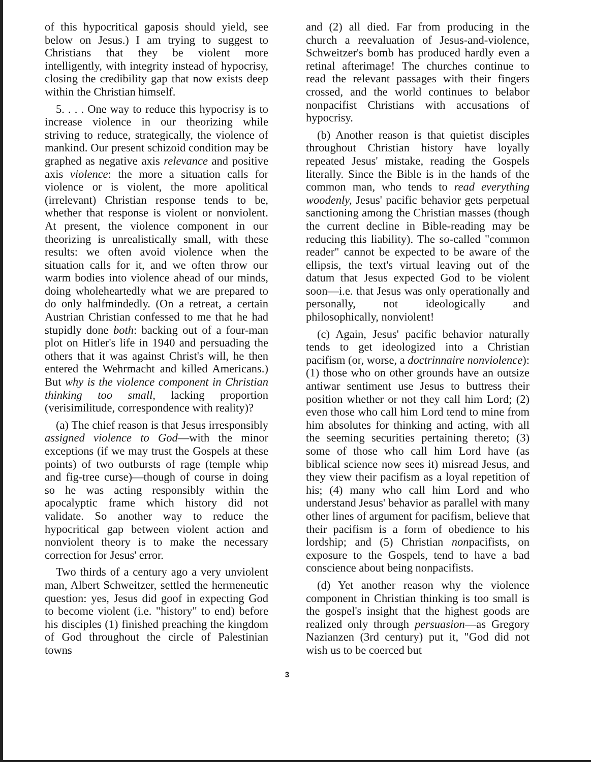of this hypocritical gaposis should yield, see below on Jesus.) I am trying to suggest to Christians that they be violent more intelligently, with integrity instead of hypocrisy, closing the credibility gap that now exists deep within the Christian himself.
5. . . . One way to reduce this hypocrisy is to increase violence in our theorizing while striving to reduce, strategically, the violence of mankind. Our present schizoid condition may be graphed as negative axis relevance and positive axis violence: the more a situation calls for violence or is violent, the more apolitical (irrelevant) Christian response tends to be, whether that response is violent or nonviolent. At present, the violence component in our theorizing is unrealistically small, with these results: we often avoid violence when the situation calls for it, and we often throw our warm bodies into violence ahead of our minds, doing wholeheartedly what we are prepared to do only halfmindedly. (On a retreat, a certain Austrian Christian confessed to me that he had stupidly done both: backing out of a four-man plot on Hitler's life in 1940 and persuading the others that it was against Christ's will, he then entered the Wehrmacht and killed Americans.) But why is the violence component in Christian thinking too small, lacking proportion (verisimilitude, correspondence with reality)?
(a) The chief reason is that Jesus irresponsibly assigned violence to God—with the minor exceptions (if we may trust the Gospels at these points) of two outbursts of rage (temple whip and fig-tree curse)—though of course in doing so he was acting responsibly within the apocalyptic frame which history did not validate. So another way to reduce the hypocritical gap between violent action and nonviolent theory is to make the necessary correction for Jesus' error.
Two thirds of a century ago a very unviolent man, Albert Schweitzer, settled the hermeneutic question: yes, Jesus did goof in expecting God to become violent (i.e. "history" to end) before his disciples (1) finished preaching the kingdom of God throughout the circle of Palestinian towns
and (2) all died. Far from producing in the church a reevaluation of Jesus-and-violence, Schweitzer's bomb has produced hardly even a retinal afterimage! The churches continue to read the relevant passages with their fingers crossed, and the world continues to belabor nonpacifist Christians with accusations of hypocrisy.
(b) Another reason is that quietist disciples throughout Christian history have loyally repeated Jesus' mistake, reading the Gospels literally. Since the Bible is in the hands of the common man, who tends to read everything woodenly, Jesus' pacific behavior gets perpetual sanctioning among the Christian masses (though the current decline in Bible-reading may be reducing this liability). The so-called "common reader" cannot be expected to be aware of the ellipsis, the text's virtual leaving out of the datum that Jesus expected God to be violent soon—i.e. that Jesus was only operationally and personally, not ideologically and philosophically, nonviolent!
(c) Again, Jesus' pacific behavior naturally tends to get ideologized into a Christian pacifism (or, worse, a doctrinnaire nonviolence): (1) those who on other grounds have an outsize antiwar sentiment use Jesus to buttress their position whether or not they call him Lord; (2) even those who call him Lord tend to mine from him absolutes for thinking and acting, with all the seeming securities pertaining thereto; (3) some of those who call him Lord have (as biblical science now sees it) misread Jesus, and they view their pacifism as a loyal repetition of his; (4) many who call him Lord and who understand Jesus' behavior as parallel with many other lines of argument for pacifism, believe that their pacifism is a form of obedience to his lordship; and (5) Christian nonpacifists, on exposure to the Gospels, tend to have a bad conscience about being nonpacifists.
(d) Yet another reason why the violence component in Christian thinking is too small is the gospel's insight that the highest goods are realized only through persuasion—as Gregory Nazianzen (3rd century) put it, "God did not wish us to be coerced but
3